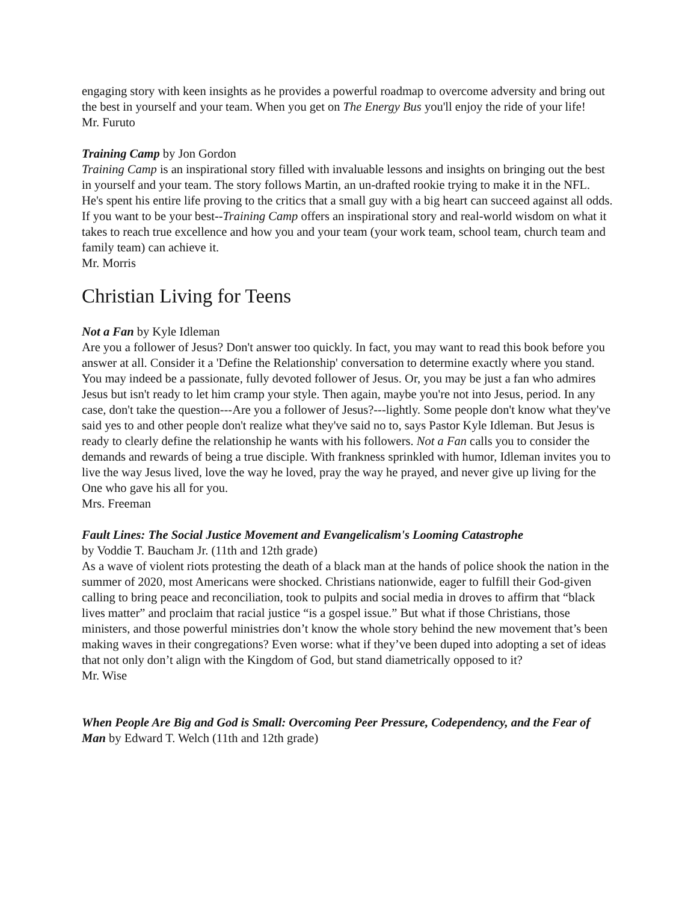engaging story with keen insights as he provides a powerful roadmap to overcome adversity and bring out the best in yourself and your team. When you get on The Energy Bus you'll enjoy the ride of your life!
Mr. Furuto
Training Camp by Jon Gordon
Training Camp is an inspirational story filled with invaluable lessons and insights on bringing out the best in yourself and your team. The story follows Martin, an un-drafted rookie trying to make it in the NFL. He's spent his entire life proving to the critics that a small guy with a big heart can succeed against all odds. If you want to be your best--Training Camp offers an inspirational story and real-world wisdom on what it takes to reach true excellence and how you and your team (your work team, school team, church team and family team) can achieve it.
Mr. Morris
Christian Living for Teens
Not a Fan by Kyle Idleman
Are you a follower of Jesus? Don't answer too quickly. In fact, you may want to read this book before you answer at all. Consider it a 'Define the Relationship' conversation to determine exactly where you stand. You may indeed be a passionate, fully devoted follower of Jesus. Or, you may be just a fan who admires Jesus but isn't ready to let him cramp your style. Then again, maybe you're not into Jesus, period. In any case, don't take the question---Are you a follower of Jesus?---lightly. Some people don't know what they've said yes to and other people don't realize what they've said no to, says Pastor Kyle Idleman. But Jesus is ready to clearly define the relationship he wants with his followers. Not a Fan calls you to consider the demands and rewards of being a true disciple. With frankness sprinkled with humor, Idleman invites you to live the way Jesus lived, love the way he loved, pray the way he prayed, and never give up living for the One who gave his all for you.
Mrs. Freeman
Fault Lines: The Social Justice Movement and Evangelicalism's Looming Catastrophe
by Voddie T. Baucham Jr. (11th and 12th grade)
As a wave of violent riots protesting the death of a black man at the hands of police shook the nation in the summer of 2020, most Americans were shocked. Christians nationwide, eager to fulfill their God-given calling to bring peace and reconciliation, took to pulpits and social media in droves to affirm that “black lives matter” and proclaim that racial justice “is a gospel issue.” But what if those Christians, those ministers, and those powerful ministries don’t know the whole story behind the new movement that’s been making waves in their congregations? Even worse: what if they’ve been duped into adopting a set of ideas that not only don’t align with the Kingdom of God, but stand diametrically opposed to it?
Mr. Wise
When People Are Big and God is Small: Overcoming Peer Pressure, Codependency, and the Fear of Man by Edward T. Welch (11th and 12th grade)